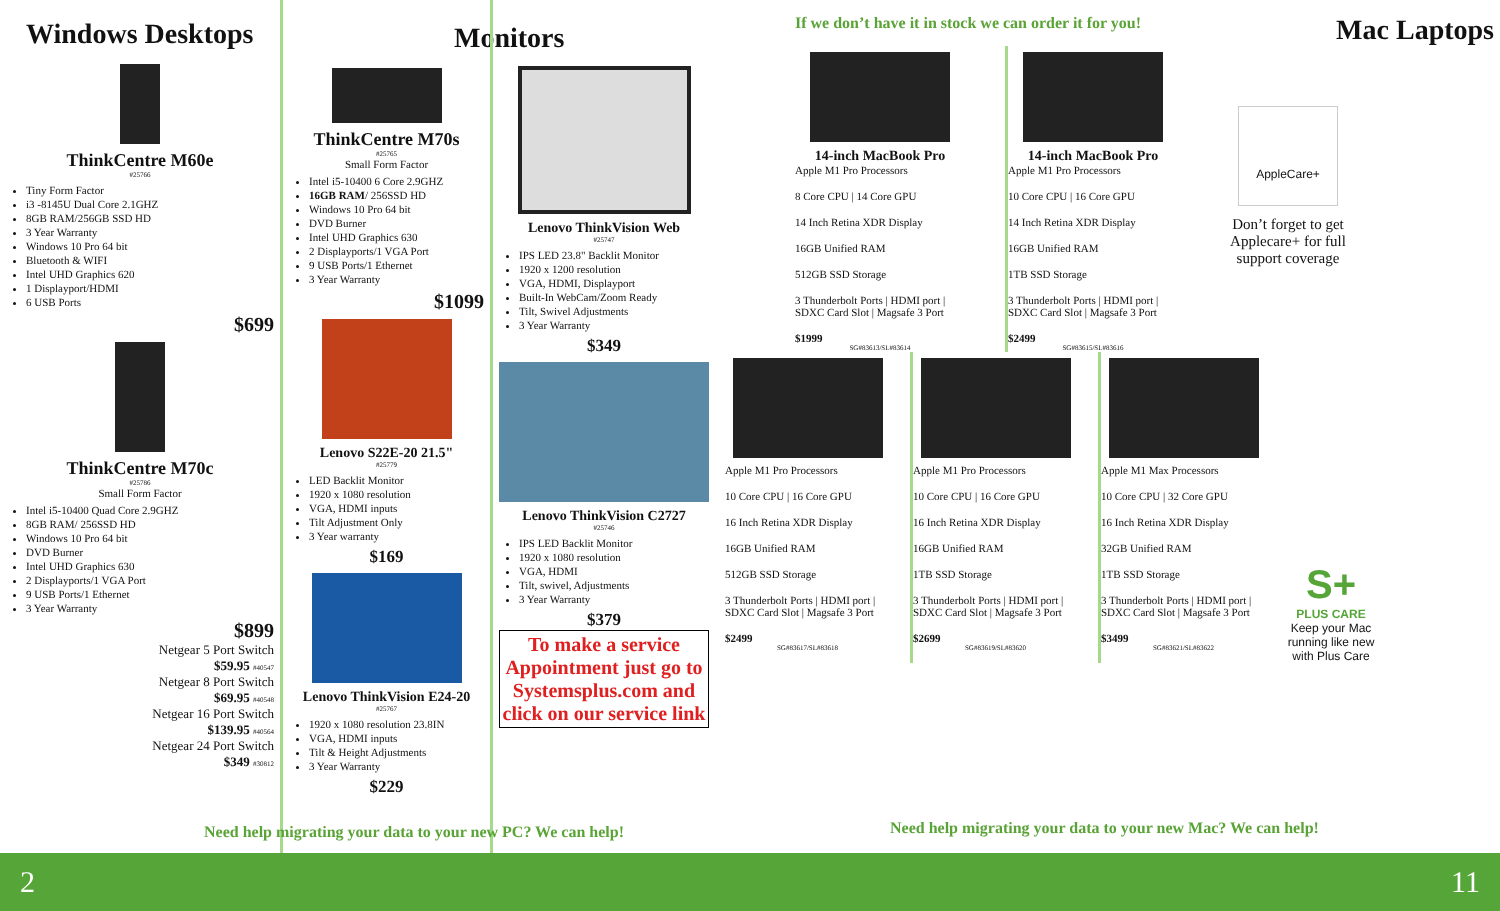Windows Desktops
ThinkCentre M60e
#25766
Tiny Form Factor
i3 -8145U Dual Core 2.1GHZ
8GB RAM/256GB SSD HD
3 Year Warranty
Windows 10 Pro 64 bit
Bluetooth & WIFI
Intel UHD Graphics 620
1 Displayport/HDMI
6 USB Ports
$699
ThinkCentre M70c
#25786
Small Form Factor
Intel i5-10400 Quad Core 2.9GHZ
8GB RAM/ 256SSD HD
Windows 10 Pro 64 bit
DVD Burner
Intel UHD Graphics 630
2 Displayports/1 VGA Port
9 USB Ports/1 Ethernet
3 Year Warranty
$899
Netgear 5 Port Switch
$59.95 #40547
Netgear 8 Port Switch
$69.95 #40548
Netgear 16 Port Switch
$139.95 #40564
Netgear 24 Port Switch
$349 #30812
Monitors
ThinkCentre M70s
#25765
Small Form Factor
Intel i5-10400 6 Core 2.9GHZ
16GB RAM/ 256SSD HD
Windows 10 Pro 64 bit
DVD Burner
Intel UHD Graphics 630
2 Displayports/1 VGA Port
9 USB Ports/1 Ethernet
3 Year Warranty
$1099
Lenovo S22E-20 21.5"
#25779
LED Backlit Monitor
1920 x 1080 resolution
VGA, HDMI inputs
Tilt Adjustment Only
3 Year warranty
$169
Lenovo ThinkVision E24-20
#25767
1920 x 1080 resolution 23.8IN
VGA, HDMI inputs
Tilt & Height Adjustments
3 Year Warranty
$229
Lenovo ThinkVision Web
#25747
IPS LED 23.8" Backlit Monitor
1920 x 1200 resolution
VGA, HDMI, Displayport
Built-In WebCam/Zoom Ready
Tilt, Swivel Adjustments
3 Year Warranty
$349
Lenovo ThinkVision C2727
#25746
IPS LED Backlit Monitor
1920 x 1080 resolution
VGA, HDMI
Tilt, swivel, Adjustments
3 Year Warranty
$379
To make a service Appointment just go to Systemsplus.com and click on our service link
If we don’t have it in stock we can order it for you!
Mac Laptops
14-inch MacBook Pro
Apple M1 Pro Processors
8 Core CPU | 14 Core GPU
14 Inch Retina XDR Display
16GB Unified RAM
512GB SSD Storage
3 Thunderbolt Ports | HDMI port | SDXC Card Slot | Magsafe 3 Port
$1999
SG#83613/SL#83614
14-inch MacBook Pro
Apple M1 Pro Processors
10 Core CPU | 16 Core GPU
14 Inch Retina XDR Display
16GB Unified RAM
1TB SSD Storage
3 Thunderbolt Ports | HDMI port | SDXC Card Slot | Magsafe 3 Port
$2499
SG#83615/SL#83616
AppleCare+
Don’t forget to get Applecare+ for full support coverage
Apple M1 Pro Processors
10 Core CPU | 16 Core GPU
16 Inch Retina XDR Display
16GB Unified RAM
512GB SSD Storage
3 Thunderbolt Ports | HDMI port | SDXC Card Slot | Magsafe 3 Port
$2499
SG#83617/SL#83618
Apple M1 Pro Processors
10 Core CPU | 16 Core GPU
16 Inch Retina XDR Display
16GB Unified RAM
1TB SSD Storage
3 Thunderbolt Ports | HDMI port | SDXC Card Slot | Magsafe 3 Port
$2699
SG#83619/SL#83620
Apple M1 Max Processors
10 Core CPU | 32 Core GPU
16 Inch Retina XDR Display
32GB Unified RAM
1TB SSD Storage
3 Thunderbolt Ports | HDMI port | SDXC Card Slot | Magsafe 3 Port
$3499
SG#83621/SL#83622
S+
PLUS CARE
Keep your Mac running like new with Plus Care
Need help migrating your data to your new PC? We can help!
Need help migrating your data to your new Mac? We can help!
2 11